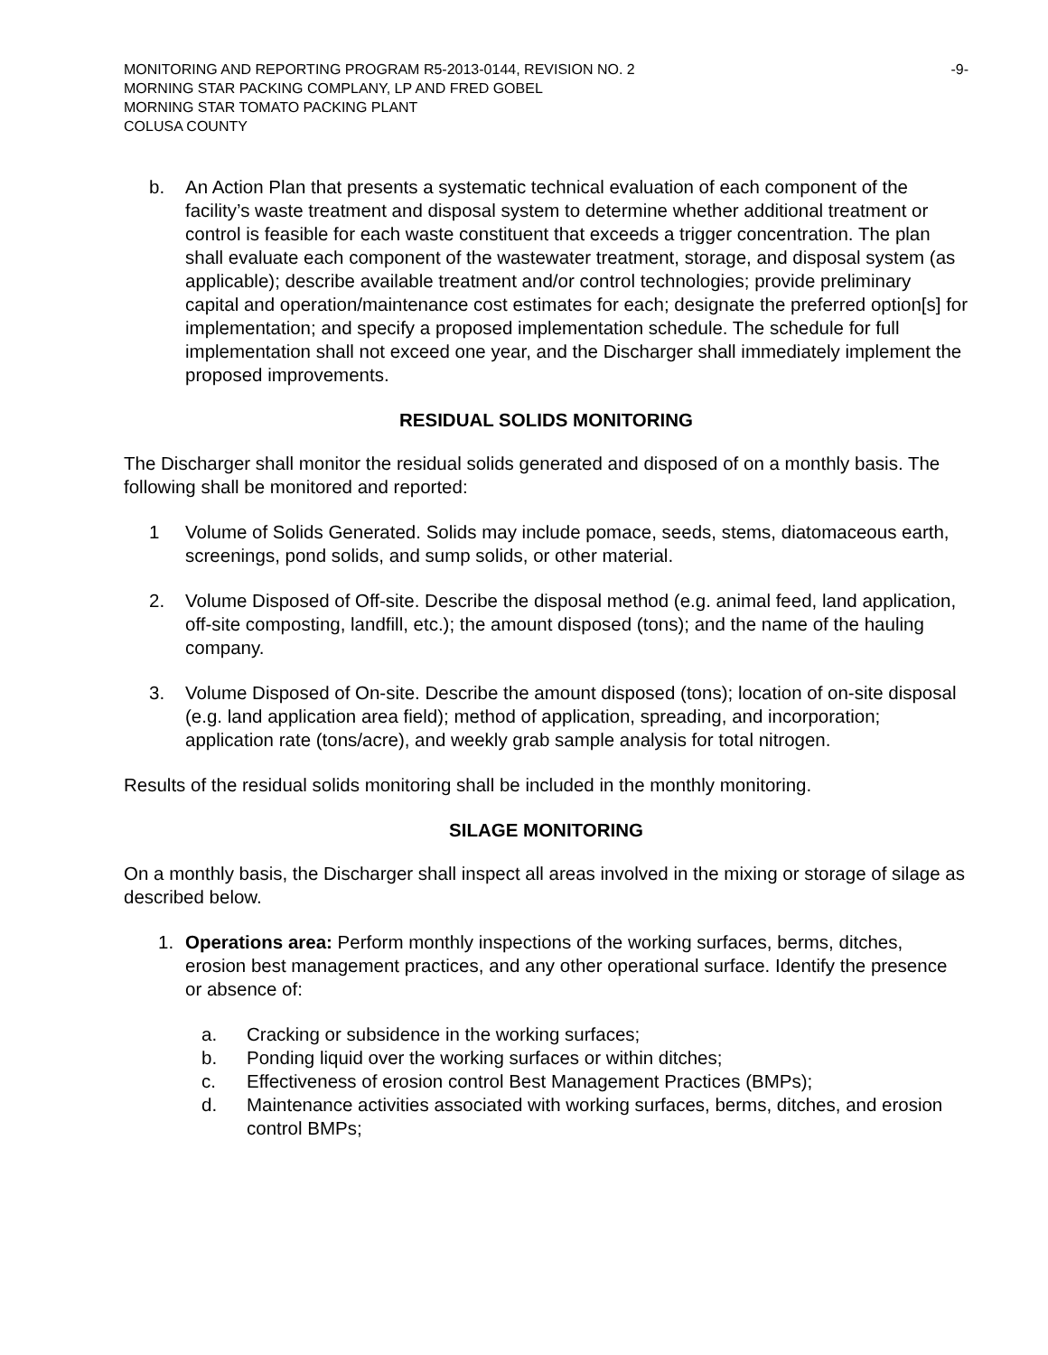MONITORING AND REPORTING PROGRAM R5-2013-0144, REVISION NO. 2
MORNING STAR PACKING COMPLANY, LP AND FRED GOBEL
MORNING STAR TOMATO PACKING PLANT
COLUSA COUNTY
-9-
b. An Action Plan that presents a systematic technical evaluation of each component of the facility’s waste treatment and disposal system to determine whether additional treatment or control is feasible for each waste constituent that exceeds a trigger concentration. The plan shall evaluate each component of the wastewater treatment, storage, and disposal system (as applicable); describe available treatment and/or control technologies; provide preliminary capital and operation/maintenance cost estimates for each; designate the preferred option[s] for implementation; and specify a proposed implementation schedule. The schedule for full implementation shall not exceed one year, and the Discharger shall immediately implement the proposed improvements.
RESIDUAL SOLIDS MONITORING
The Discharger shall monitor the residual solids generated and disposed of on a monthly basis. The following shall be monitored and reported:
1 Volume of Solids Generated. Solids may include pomace, seeds, stems, diatomaceous earth, screenings, pond solids, and sump solids, or other material.
2. Volume Disposed of Off-site. Describe the disposal method (e.g. animal feed, land application, off-site composting, landfill, etc.); the amount disposed (tons); and the name of the hauling company.
3. Volume Disposed of On-site. Describe the amount disposed (tons); location of on-site disposal (e.g. land application area field); method of application, spreading, and incorporation; application rate (tons/acre), and weekly grab sample analysis for total nitrogen.
Results of the residual solids monitoring shall be included in the monthly monitoring.
SILAGE MONITORING
On a monthly basis, the Discharger shall inspect all areas involved in the mixing or storage of silage as described below.
1. Operations area: Perform monthly inspections of the working surfaces, berms, ditches, erosion best management practices, and any other operational surface. Identify the presence or absence of:
a. Cracking or subsidence in the working surfaces;
b. Ponding liquid over the working surfaces or within ditches;
c. Effectiveness of erosion control Best Management Practices (BMPs);
d. Maintenance activities associated with working surfaces, berms, ditches, and erosion control BMPs;